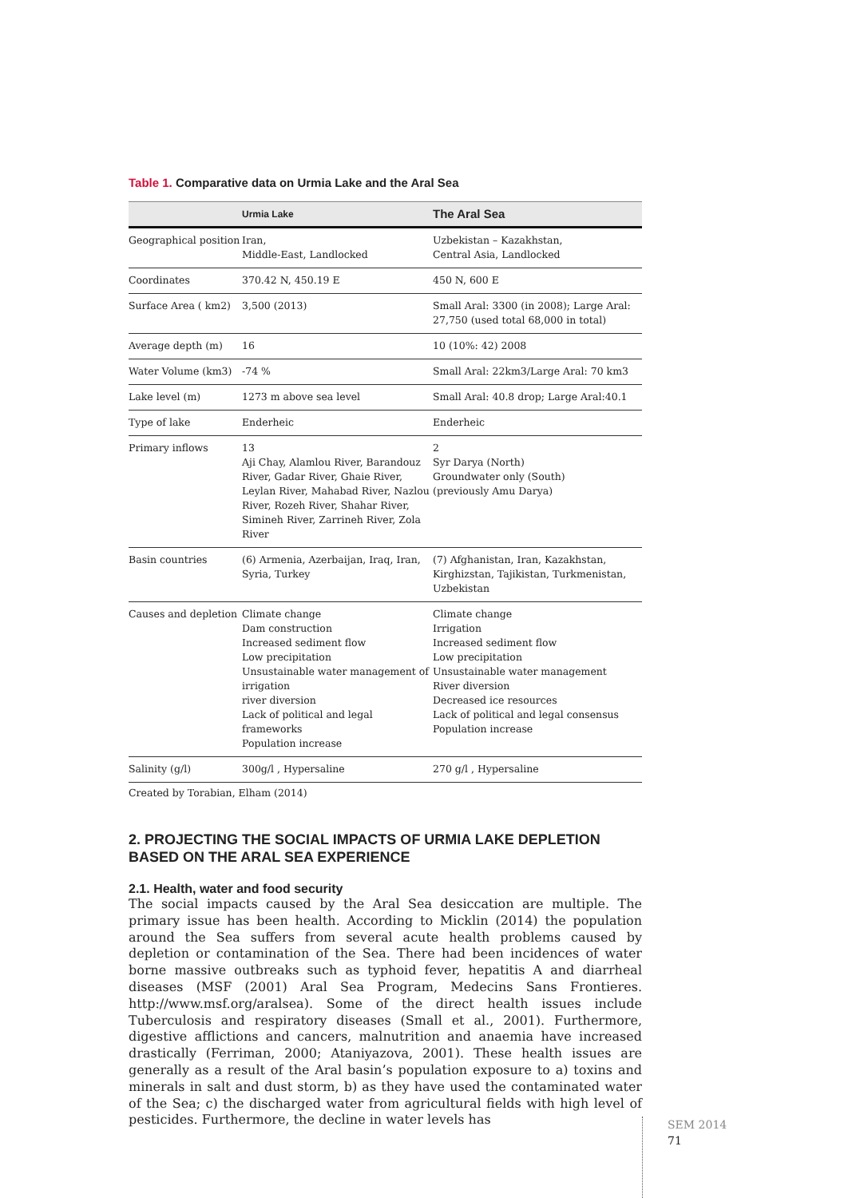Table 1. Comparative data on Urmia Lake and the Aral Sea
| | Urmia Lake | The Aral Sea |
| --- | --- | --- |
| Geographical position | Iran, Middle-East, Landlocked | Uzbekistan – Kazakhstan, Central Asia, Landlocked |
| Coordinates | 370.42 N, 450.19 E | 450 N, 600 E |
| Surface Area ( km2) | 3,500 (2013) | Small Aral: 3300 (in 2008); Large Aral: 27,750 (used total 68,000 in total) |
| Average depth (m) | 16 | 10 (10%: 42) 2008 |
| Water Volume (km3) | -74 % | Small Aral: 22km3/Large Aral: 70 km3 |
| Lake level (m) | 1273 m above sea level | Small Aral: 40.8 drop; Large Aral:40.1 |
| Type of lake | Enderheic | Enderheic |
| Primary inflows | 13 Aji Chay, Alamlou River, Barandouz River, Gadar River, Ghaie River, Leylan River, Mahabad River, Nazlou River, Rozeh River, Shahar River, Simineh River, Zarrineh River, Zola River | 2 Syr Darya (North) Groundwater only (South) (previously Amu Darya) |
| Basin countries | (6) Armenia, Azerbaijan, Iraq, Iran, Syria, Turkey | (7) Afghanistan, Iran, Kazakhstan, Kirghizstan, Tajikistan, Turkmenistan, Uzbekistan |
| Causes and depletion | Climate change Dam construction Increased sediment flow Low precipitation Unsustainable water management of irrigation river diversion Lack of political and legal frameworks Population increase | Climate change Irrigation Increased sediment flow Low precipitation Unsustainable water management River diversion Decreased ice resources Lack of political and legal consensus Population increase |
| Salinity (g/l) | 300g/l , Hypersaline | 270 g/l , Hypersaline |
Created by Torabian, Elham (2014)
2. PROJECTING THE SOCIAL IMPACTS OF URMIA LAKE DEPLETION BASED ON THE ARAL SEA EXPERIENCE
2.1. Health, water and food security
The social impacts caused by the Aral Sea desiccation are multiple. The primary issue has been health. According to Micklin (2014) the population around the Sea suffers from several acute health problems caused by depletion or contamination of the Sea. There had been incidences of water borne massive outbreaks such as typhoid fever, hepatitis A and diarrheal diseases (MSF (2001) Aral Sea Program, Medecins Sans Frontieres. http://www.msf.org/aralsea). Some of the direct health issues include Tuberculosis and respiratory diseases (Small et al., 2001). Furthermore, digestive afflictions and cancers, malnutrition and anaemia have increased drastically (Ferriman, 2000; Ataniyazova, 2001). These health issues are generally as a result of the Aral basin’s population exposure to a) toxins and minerals in salt and dust storm, b) as they have used the contaminated water of the Sea; c) the discharged water from agricultural fields with high level of pesticides. Furthermore, the decline in water levels has
SEM 2014
71